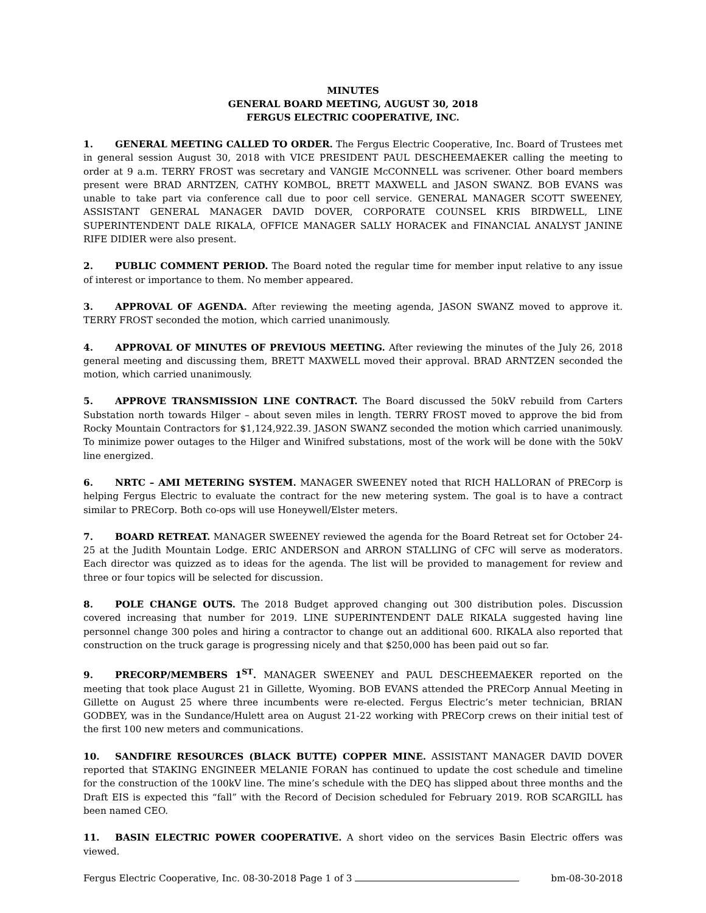MINUTES
GENERAL BOARD MEETING, AUGUST 30, 2018
FERGUS ELECTRIC COOPERATIVE, INC.
1. GENERAL MEETING CALLED TO ORDER. The Fergus Electric Cooperative, Inc. Board of Trustees met in general session August 30, 2018 with VICE PRESIDENT PAUL DESCHEEMAEKER calling the meeting to order at 9 a.m. TERRY FROST was secretary and VANGIE McCONNELL was scrivener. Other board members present were BRAD ARNTZEN, CATHY KOMBOL, BRETT MAXWELL and JASON SWANZ. BOB EVANS was unable to take part via conference call due to poor cell service. GENERAL MANAGER SCOTT SWEENEY, ASSISTANT GENERAL MANAGER DAVID DOVER, CORPORATE COUNSEL KRIS BIRDWELL, LINE SUPERINTENDENT DALE RIKALA, OFFICE MANAGER SALLY HORACEK and FINANCIAL ANALYST JANINE RIFE DIDIER were also present.
2. PUBLIC COMMENT PERIOD. The Board noted the regular time for member input relative to any issue of interest or importance to them. No member appeared.
3. APPROVAL OF AGENDA. After reviewing the meeting agenda, JASON SWANZ moved to approve it. TERRY FROST seconded the motion, which carried unanimously.
4. APPROVAL OF MINUTES OF PREVIOUS MEETING. After reviewing the minutes of the July 26, 2018 general meeting and discussing them, BRETT MAXWELL moved their approval. BRAD ARNTZEN seconded the motion, which carried unanimously.
5. APPROVE TRANSMISSION LINE CONTRACT. The Board discussed the 50kV rebuild from Carters Substation north towards Hilger – about seven miles in length. TERRY FROST moved to approve the bid from Rocky Mountain Contractors for $1,124,922.39. JASON SWANZ seconded the motion which carried unanimously. To minimize power outages to the Hilger and Winifred substations, most of the work will be done with the 50kV line energized.
6. NRTC – AMI METERING SYSTEM. MANAGER SWEENEY noted that RICH HALLORAN of PRECorp is helping Fergus Electric to evaluate the contract for the new metering system. The goal is to have a contract similar to PRECorp. Both co-ops will use Honeywell/Elster meters.
7. BOARD RETREAT. MANAGER SWEENEY reviewed the agenda for the Board Retreat set for October 24-25 at the Judith Mountain Lodge. ERIC ANDERSON and ARRON STALLING of CFC will serve as moderators. Each director was quizzed as to ideas for the agenda. The list will be provided to management for review and three or four topics will be selected for discussion.
8. POLE CHANGE OUTS. The 2018 Budget approved changing out 300 distribution poles. Discussion covered increasing that number for 2019. LINE SUPERINTENDENT DALE RIKALA suggested having line personnel change 300 poles and hiring a contractor to change out an additional 600. RIKALA also reported that construction on the truck garage is progressing nicely and that $250,000 has been paid out so far.
9. PRECORP/MEMBERS 1<sup>ST</sup>. MANAGER SWEENEY and PAUL DESCHEEMAEKER reported on the meeting that took place August 21 in Gillette, Wyoming. BOB EVANS attended the PRECorp Annual Meeting in Gillette on August 25 where three incumbents were re-elected. Fergus Electric’s meter technician, BRIAN GODBEY, was in the Sundance/Hulett area on August 21-22 working with PRECorp crews on their initial test of the first 100 new meters and communications.
10. SANDFIRE RESOURCES (BLACK BUTTE) COPPER MINE. ASSISTANT MANAGER DAVID DOVER reported that STAKING ENGINEER MELANIE FORAN has continued to update the cost schedule and timeline for the construction of the 100kV line. The mine’s schedule with the DEQ has slipped about three months and the Draft EIS is expected this “fall” with the Record of Decision scheduled for February 2019. ROB SCARGILL has been named CEO.
11. BASIN ELECTRIC POWER COOPERATIVE. A short video on the services Basin Electric offers was viewed.
Fergus Electric Cooperative, Inc. 08-30-2018 Page 1 of 3 bm-08-30-2018